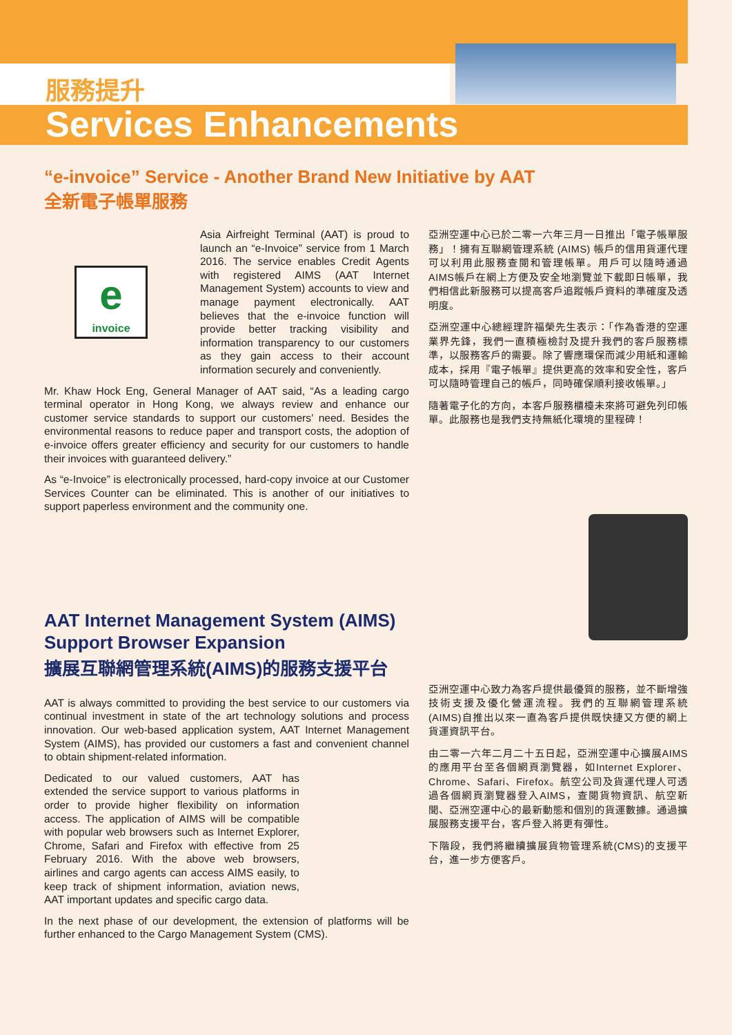服務提升
Services Enhancements
“e-invoice” Service - Another Brand New Initiative by AAT
全新電子帳單服務
e
invoice
Asia Airfreight Terminal (AAT) is proud to launch an “e-Invoice” service from 1 March 2016. The service enables Credit Agents with registered AIMS (AAT Internet Management System) accounts to view and manage payment electronically. AAT believes that the e-invoice function will provide better tracking visibility and information transparency to our customers as they gain access to their account information securely and conveniently.
Mr. Khaw Hock Eng, General Manager of AAT said, “As a leading cargo terminal operator in Hong Kong, we always review and enhance our customer service standards to support our customers’ need. Besides the environmental reasons to reduce paper and transport costs, the adoption of e-invoice offers greater efficiency and security for our customers to handle their invoices with guaranteed delivery.”
As “e-Invoice” is electronically processed, hard-copy invoice at our Customer Services Counter can be eliminated. This is another of our initiatives to support paperless environment and the community one.
亞洲空運中心已於二零一六年三月一日推出「電子帳單服務」！擁有互聯網管理系統 (AIMS) 帳戶的信用貨運代理可以利用此服務查閱和管理帳單。用戶可以隨時通過AIMS帳戶在網上方便及安全地瀏覽並下載即日帳單，我們相信此新服務可以提高客戶追蹤帳戶資料的準確度及透明度。
亞洲空運中心總經理許福榮先生表示：「作為香港的空運業界先鋒，我們一直積極檢討及提升我們的客戶服務標準，以服務客戶的需要。除了響應環保而減少用紙和運輸成本，採用『電子帳單』提供更高的效率和安全性，客戶可以隨時管理自己的帳戶，同時確保順利接收帳單。」
隨著電子化的方向，本客戶服務櫃檯未來將可避免列印帳單。此服務也是我們支持無紙化環境的里程碑！
AAT Internet Management System (AIMS)
Support Browser Expansion
擴展互聯網管理系統(AIMS)的服務支援平台
AAT is always committed to providing the best service to our customers via continual investment in state of the art technology solutions and process innovation. Our web-based application system, AAT Internet Management System (AIMS), has provided our customers a fast and convenient channel to obtain shipment-related information.
Dedicated to our valued customers, AAT has extended the service support to various platforms in order to provide higher flexibility on information access. The application of AIMS will be compatible with popular web browsers such as Internet Explorer, Chrome, Safari and Firefox with effective from 25 February 2016. With the above web browsers, airlines and cargo agents can access AIMS easily, to keep track of shipment information, aviation news, AAT important updates and specific cargo data.
In the next phase of our development, the extension of platforms will be further enhanced to the Cargo Management System (CMS).
亞洲空運中心致力為客戶提供最優質的服務，並不斷增強技術支援及優化營運流程。我們的互聯網管理系統(AIMS)自推出以來一直為客戶提供既快捷又方便的網上貨運資訊平台。
由二零一六年二月二十五日起，亞洲空運中心擴展AIMS的應用平台至各個網頁瀏覽器，如Internet Explorer、Chrome、Safari、Firefox。航空公司及貨運代理人可透過各個網頁瀏覽器登入AIMS，查閱貨物資訊、航空新聞、亞洲空運中心的最新動態和個別的貨運數據。通過擴展服務支援平台，客戶登入將更有彈性。
下階段，我們將繼續擴展貨物管理系統(CMS)的支援平台，進一步方便客戶。